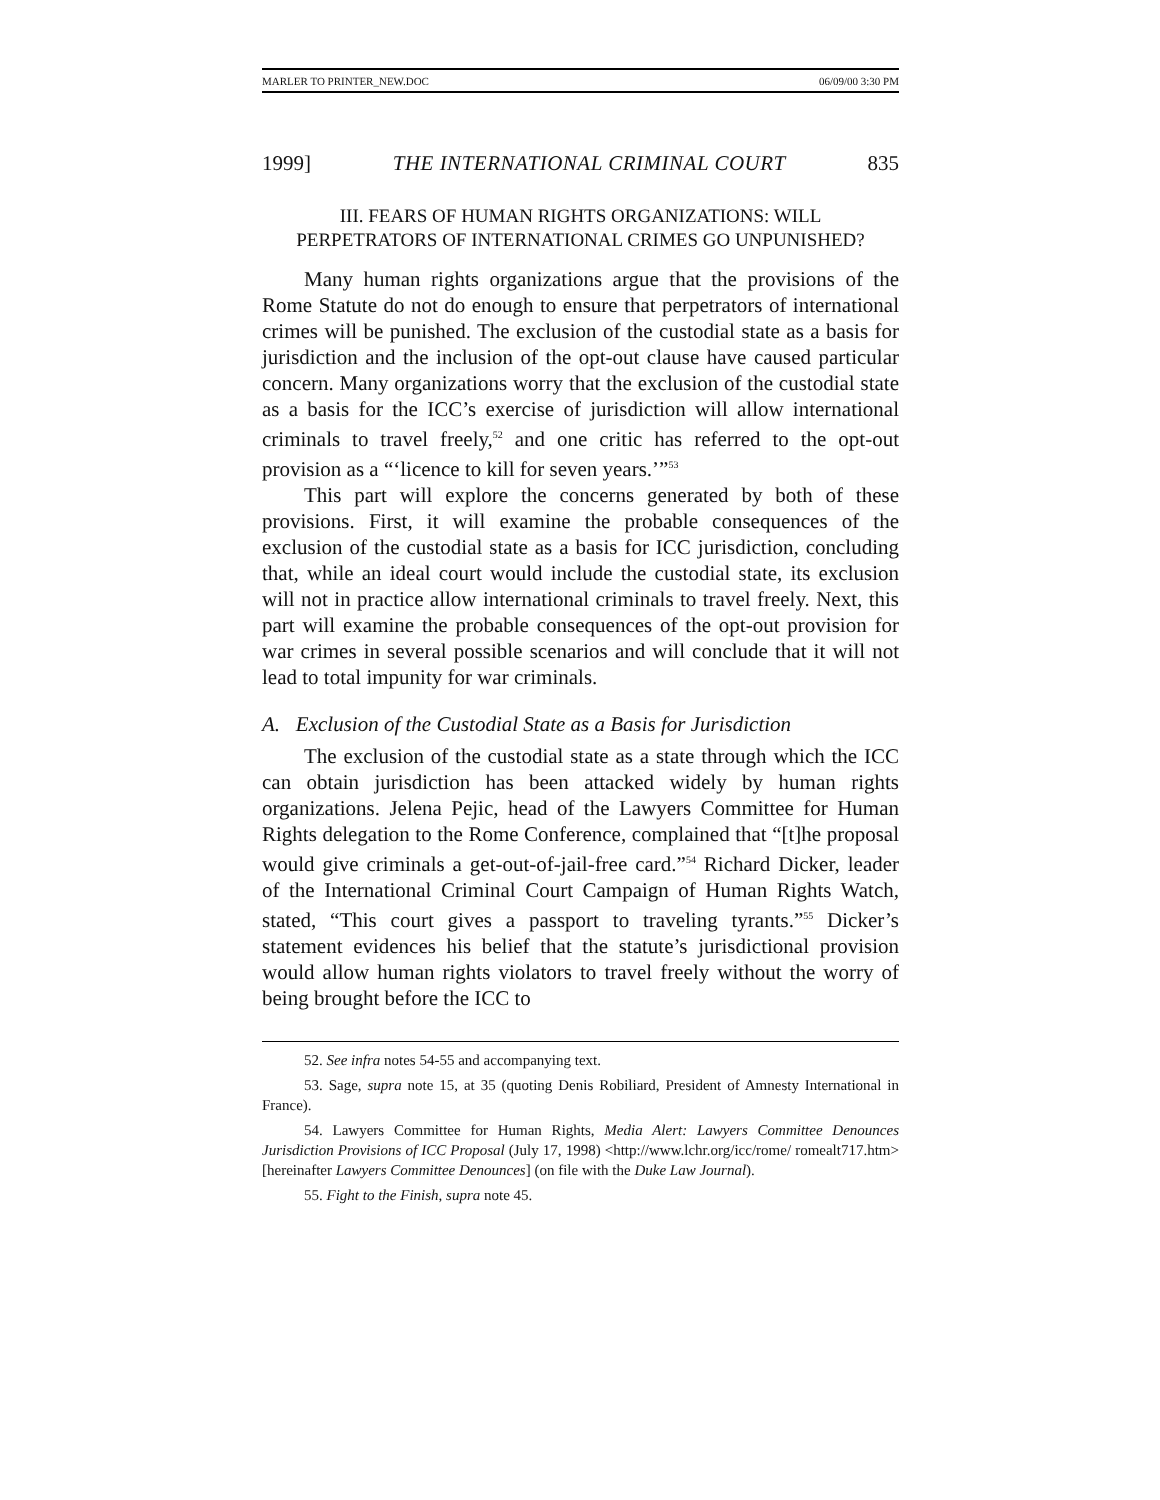MARLER TO PRINTER_NEW.DOC 06/09/00 3:30 PM
1999] THE INTERNATIONAL CRIMINAL COURT 835
III. FEARS OF HUMAN RIGHTS ORGANIZATIONS: WILL
PERPETRATORS OF INTERNATIONAL CRIMES GO UNPUNISHED?
Many human rights organizations argue that the provisions of the Rome Statute do not do enough to ensure that perpetrators of international crimes will be punished. The exclusion of the custodial state as a basis for jurisdiction and the inclusion of the opt-out clause have caused particular concern. Many organizations worry that the exclusion of the custodial state as a basis for the ICC’s exercise of jurisdiction will allow international criminals to travel freely,<sup>52</sup> and one critic has referred to the opt-out provision as a “‘licence to kill for seven years.’”<sup>53</sup>
This part will explore the concerns generated by both of these provisions. First, it will examine the probable consequences of the exclusion of the custodial state as a basis for ICC jurisdiction, concluding that, while an ideal court would include the custodial state, its exclusion will not in practice allow international criminals to travel freely. Next, this part will examine the probable consequences of the opt-out provision for war crimes in several possible scenarios and will conclude that it will not lead to total impunity for war criminals.
A. Exclusion of the Custodial State as a Basis for Jurisdiction
The exclusion of the custodial state as a state through which the ICC can obtain jurisdiction has been attacked widely by human rights organizations. Jelena Pejic, head of the Lawyers Committee for Human Rights delegation to the Rome Conference, complained that “[t]he proposal would give criminals a get-out-of-jail-free card.”<sup>54</sup> Richard Dicker, leader of the International Criminal Court Campaign of Human Rights Watch, stated, “This court gives a passport to traveling tyrants.”<sup>55</sup> Dicker’s statement evidences his belief that the statute’s jurisdictional provision would allow human rights violators to travel freely without the worry of being brought before the ICC to
52. See infra notes 54-55 and accompanying text.
53. Sage, supra note 15, at 35 (quoting Denis Robiliard, President of Amnesty International in France).
54. Lawyers Committee for Human Rights, Media Alert: Lawyers Committee Denounces Jurisdiction Provisions of ICC Proposal (July 17, 1998) <http://www.lchr.org/icc/rome/ romealt717.htm> [hereinafter Lawyers Committee Denounces] (on file with the Duke Law Journal).
55. Fight to the Finish, supra note 45.